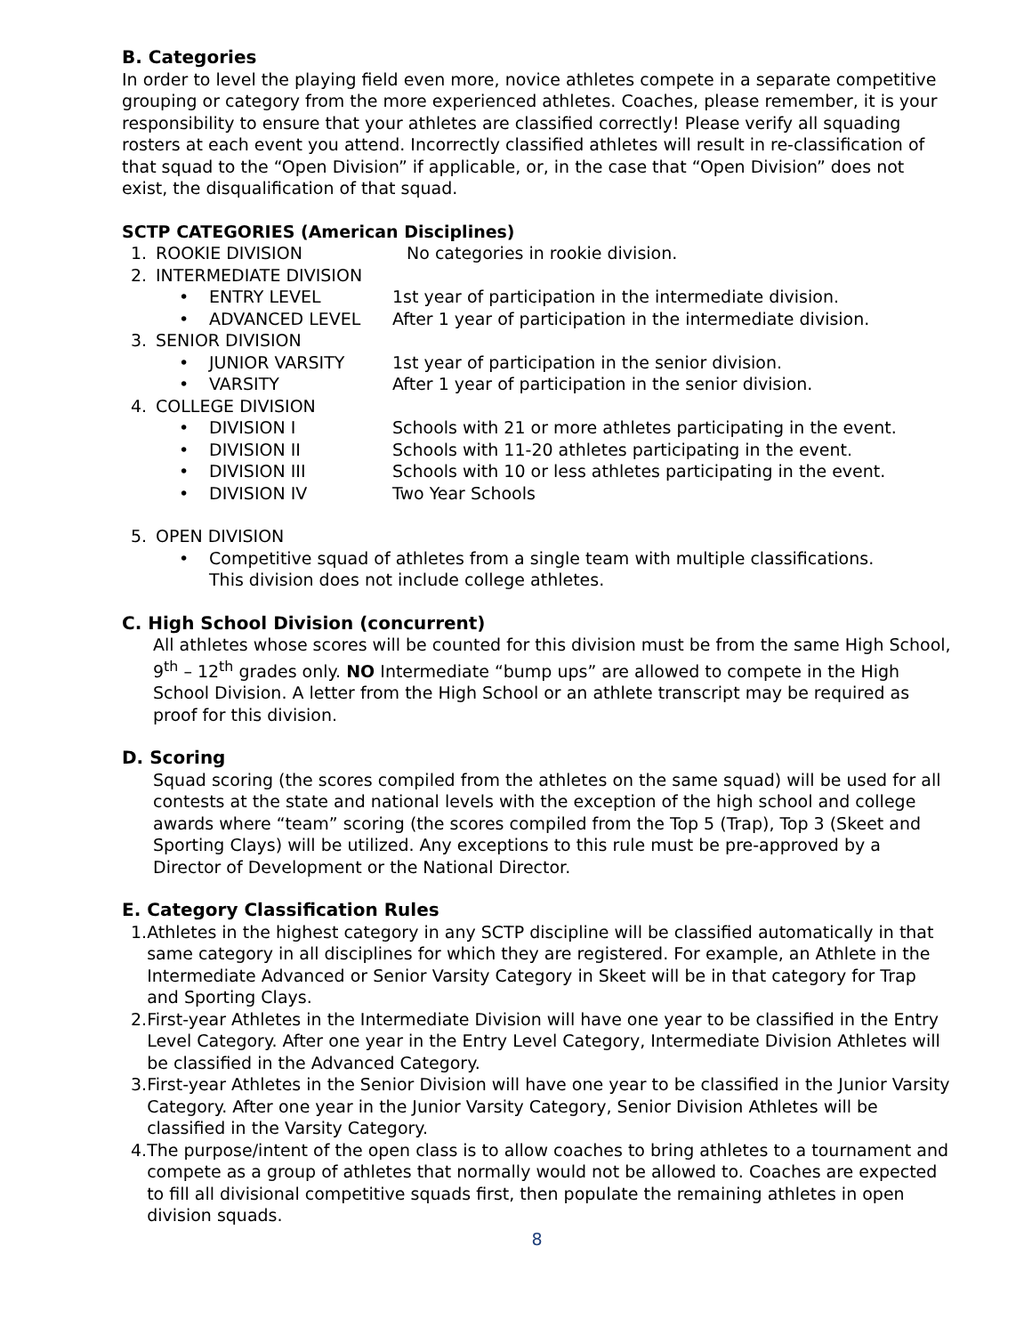B. Categories
In order to level the playing field even more, novice athletes compete in a separate competitive grouping or category from the more experienced athletes. Coaches, please remember, it is your responsibility to ensure that your athletes are classified correctly! Please verify all squading rosters at each event you attend. Incorrectly classified athletes will result in re-classification of that squad to the “Open Division” if applicable, or, in the case that “Open Division” does not exist, the disqualification of that squad.
SCTP CATEGORIES (American Disciplines)
1. ROOKIE DIVISION No categories in rookie division.
2. INTERMEDIATE DIVISION
• ENTRY LEVEL 1st year of participation in the intermediate division.
• ADVANCED LEVEL After 1 year of participation in the intermediate division.
3. SENIOR DIVISION
• JUNIOR VARSITY 1st year of participation in the senior division.
• VARSITY After 1 year of participation in the senior division.
4. COLLEGE DIVISION
• DIVISION I Schools with 21 or more athletes participating in the event.
• DIVISION II Schools with 11-20 athletes participating in the event.
• DIVISION III Schools with 10 or less athletes participating in the event.
• DIVISION IV Two Year Schools
5. OPEN DIVISION
• Competitive squad of athletes from a single team with multiple classifications.
This division does not include college athletes.
C. High School Division (concurrent)
All athletes whose scores will be counted for this division must be from the same High School, 9<sup>th</sup> – 12<sup>th</sup> grades only. NO Intermediate “bump ups” are allowed to compete in the High School Division. A letter from the High School or an athlete transcript may be required as proof for this division.
D. Scoring
Squad scoring (the scores compiled from the athletes on the same squad) will be used for all contests at the state and national levels with the exception of the high school and college awards where “team” scoring (the scores compiled from the Top 5 (Trap), Top 3 (Skeet and Sporting Clays) will be utilized. Any exceptions to this rule must be pre-approved by a Director of Development or the National Director.
E. Category Classification Rules
1. Athletes in the highest category in any SCTP discipline will be classified automatically in that same category in all disciplines for which they are registered. For example, an Athlete in the Intermediate Advanced or Senior Varsity Category in Skeet will be in that category for Trap and Sporting Clays.
2. First-year Athletes in the Intermediate Division will have one year to be classified in the Entry Level Category. After one year in the Entry Level Category, Intermediate Division Athletes will be classified in the Advanced Category.
3. First-year Athletes in the Senior Division will have one year to be classified in the Junior Varsity Category. After one year in the Junior Varsity Category, Senior Division Athletes will be classified in the Varsity Category.
4. The purpose/intent of the open class is to allow coaches to bring athletes to a tournament and compete as a group of athletes that normally would not be allowed to. Coaches are expected to fill all divisional competitive squads first, then populate the remaining athletes in open division squads.
8